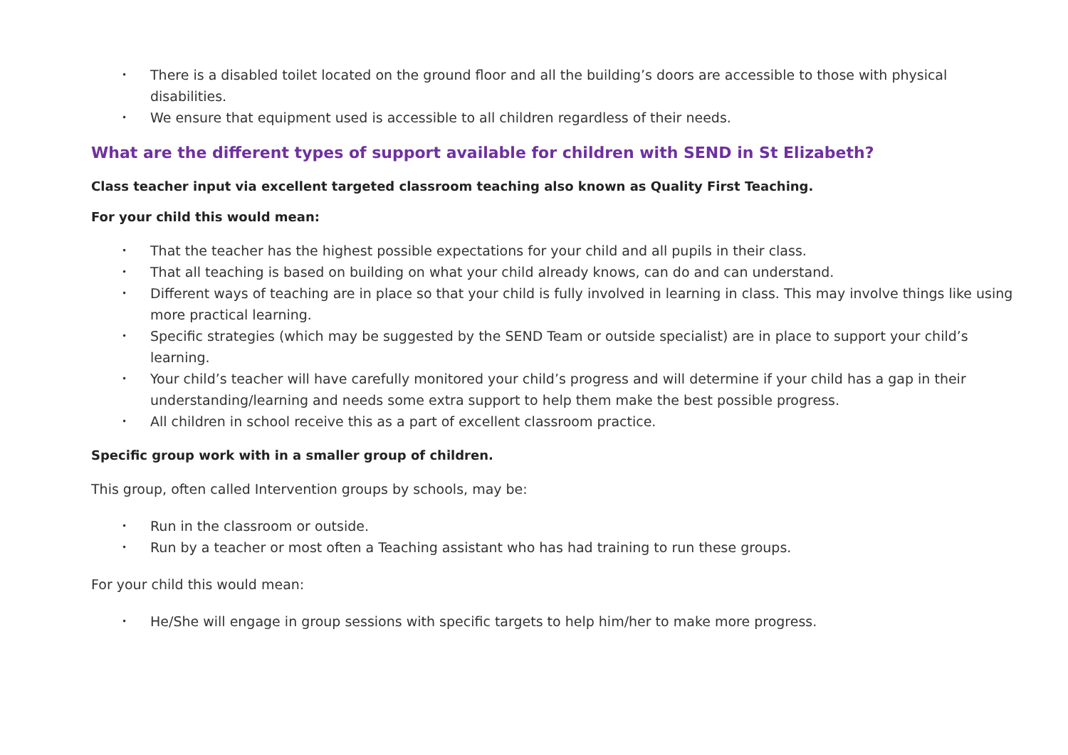• There is a disabled toilet located on the ground floor and all the building’s doors are accessible to those with physical disabilities.
• We ensure that equipment used is accessible to all children regardless of their needs.
What are the different types of support available for children with SEND in St Elizabeth?
Class teacher input via excellent targeted classroom teaching also known as Quality First Teaching.
For your child this would mean:
• That the teacher has the highest possible expectations for your child and all pupils in their class.
• That all teaching is based on building on what your child already knows, can do and can understand.
• Different ways of teaching are in place so that your child is fully involved in learning in class. This may involve things like using more practical learning.
• Specific strategies (which may be suggested by the SEND Team or outside specialist) are in place to support your child’s learning.
• Your child’s teacher will have carefully monitored your child’s progress and will determine if your child has a gap in their understanding/learning and needs some extra support to help them make the best possible progress.
• All children in school receive this as a part of excellent classroom practice.
Specific group work with in a smaller group of children.
This group, often called Intervention groups by schools, may be:
• Run in the classroom or outside.
• Run by a teacher or most often a Teaching assistant who has had training to run these groups.
For your child this would mean:
• He/She will engage in group sessions with specific targets to help him/her to make more progress.